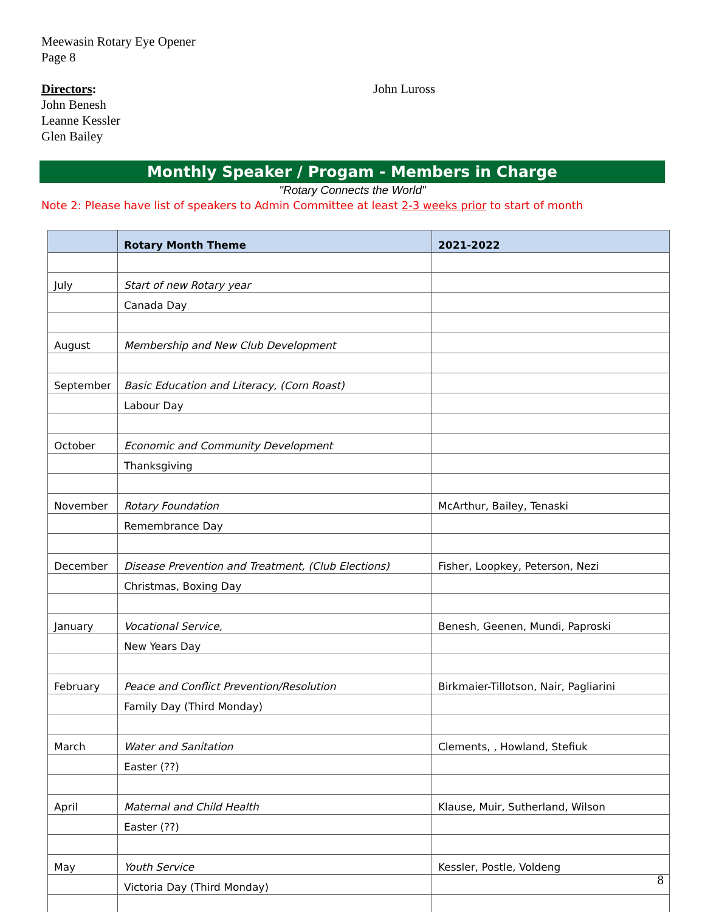Meewasin Rotary Eye Opener
Page 8
Directors: John Luross
John Benesh
Leanne Kessler
Glen Bailey
Monthly Speaker / Progam - Members in Charge
"Rotary Connects the World"
Note 2: Please have list of speakers to Admin Committee at least 2-3 weeks prior to start of month
| | Rotary Month Theme | 2021-2022 |
| --- | --- | --- |
| July | Start of new Rotary year | |
| | Canada Day | |
| August | Membership and New Club Development | |
| September | Basic Education and Literacy, (Corn Roast) | |
| | Labour Day | |
| October | Economic and Community Development | |
| | Thanksgiving | |
| November | Rotary Foundation | McArthur, Bailey, Tenaski |
| | Remembrance Day | |
| December | Disease Prevention and Treatment, (Club Elections) | Fisher, Loopkey, Peterson, Nezi |
| | Christmas, Boxing Day | |
| January | Vocational Service, | Benesh, Geenen, Mundi, Paproski |
| | New Years Day | |
| February | Peace and Conflict Prevention/Resolution | Birkmaier-Tillotson, Nair, Pagliarini |
| | Family Day (Third Monday) | |
| March | Water and Sanitation | Clements, , Howland, Stefiuk |
| | Easter (??) | |
| April | Maternal and Child Health | Klause, Muir, Sutherland, Wilson |
| | Easter (??) | |
| May | Youth Service | Kessler, Postle, Voldeng |
| | Victoria Day (Third Monday) | |
8